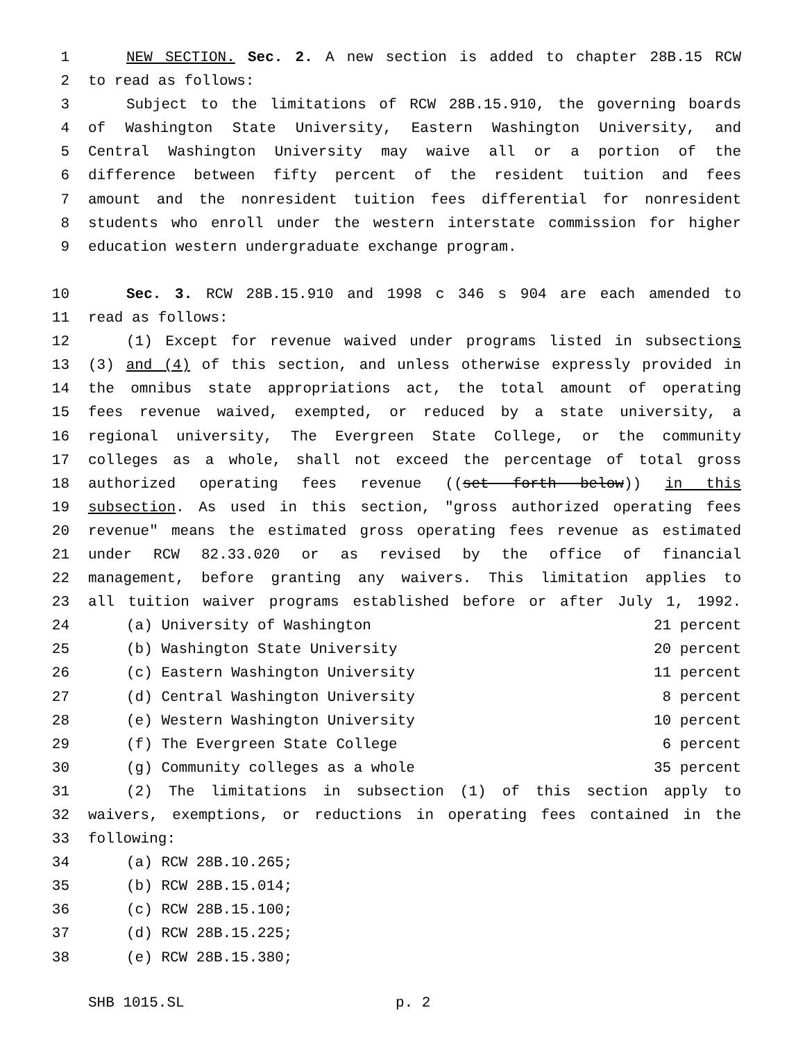1 NEW SECTION. Sec. 2. A new section is added to chapter 28B.15 RCW
2 to read as follows:
3 Subject to the limitations of RCW 28B.15.910, the governing boards
4 of Washington State University, Eastern Washington University, and
5 Central Washington University may waive all or a portion of the
6 difference between fifty percent of the resident tuition and fees
7 amount and the nonresident tuition fees differential for nonresident
8 students who enroll under the western interstate commission for higher
9 education western undergraduate exchange program.
10 Sec. 3. RCW 28B.15.910 and 1998 c 346 s 904 are each amended to
11 read as follows:
12 (1) Except for revenue waived under programs listed in subsections
13 (3) and (4) of this section, and unless otherwise expressly provided in
14 the omnibus state appropriations act, the total amount of operating
15 fees revenue waived, exempted, or reduced by a state university, a
16 regional university, The Evergreen State College, or the community
17 colleges as a whole, shall not exceed the percentage of total gross
18 authorized operating fees revenue ((set forth below)) in this
19 subsection. As used in this section, "gross authorized operating fees
20 revenue" means the estimated gross operating fees revenue as estimated
21 under RCW 82.33.020 or as revised by the office of financial
22 management, before granting any waivers. This limitation applies to
23 all tuition waiver programs established before or after July 1, 1992.
24 (a) University of Washington 21 percent
25 (b) Washington State University 20 percent
26 (c) Eastern Washington University 11 percent
27 (d) Central Washington University 8 percent
28 (e) Western Washington University 10 percent
29 (f) The Evergreen State College 6 percent
30 (g) Community colleges as a whole 35 percent
31 (2) The limitations in subsection (1) of this section apply to
32 waivers, exemptions, or reductions in operating fees contained in the
33 following:
34 (a) RCW 28B.10.265;
35 (b) RCW 28B.15.014;
36 (c) RCW 28B.15.100;
37 (d) RCW 28B.15.225;
38 (e) RCW 28B.15.380;
SHB 1015.SL p. 2